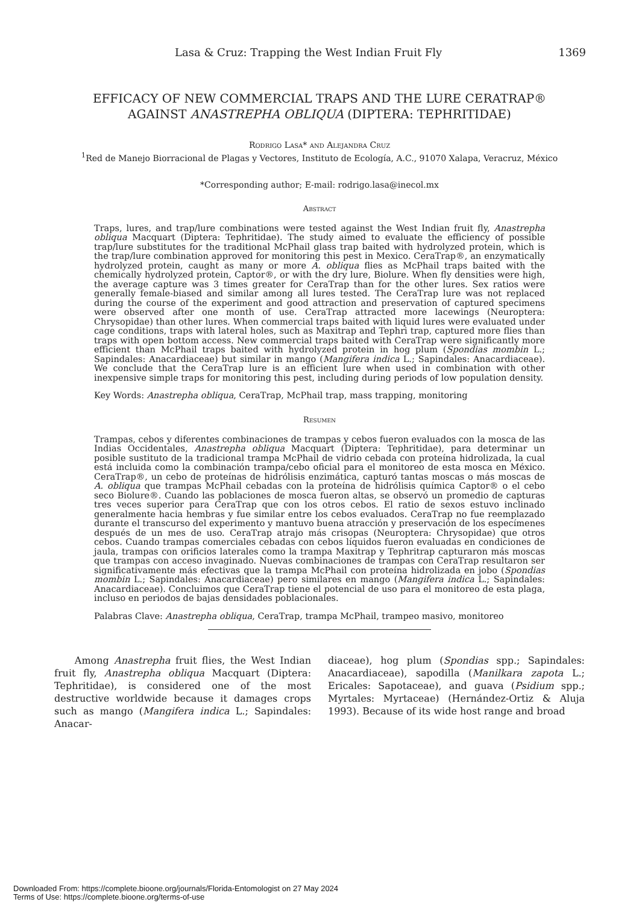Lasa & Cruz: Trapping the West Indian Fruit Fly 1369
EFFICACY OF NEW COMMERCIAL TRAPS AND THE LURE CERATRAP®
AGAINST ANASTREPHA OBLIQUA (DIPTERA: TEPHRITIDAE)
Rodrigo Lasa* and Alejandra Cruz
<sup>1</sup> Red de Manejo Biorracional de Plagas y Vectores, Instituto de Ecología, A.C., 91070 Xalapa, Veracruz, México
*Corresponding author; E-mail: rodrigo.lasa@inecol.mx
Abstract
Traps, lures, and trap/lure combinations were tested against the West Indian fruit fly, Anastrepha obliqua Macquart (Diptera: Tephritidae). The study aimed to evaluate the efficiency of possible trap/lure substitutes for the traditional McPhail glass trap baited with hydrolyzed protein, which is the trap/lure combination approved for monitoring this pest in Mexico. CeraTrap®, an enzymatically hydrolyzed protein, caught as many or more A. obliqua flies as McPhail traps baited with the chemically hydrolyzed protein, Captor®, or with the dry lure, Biolure. When fly densities were high, the average capture was 3 times greater for CeraTrap than for the other lures. Sex ratios were generally female-biased and similar among all lures tested. The CeraTrap lure was not replaced during the course of the experiment and good attraction and preservation of captured specimens were observed after one month of use. CeraTrap attracted more lacewings (Neuroptera: Chrysopidae) than other lures. When commercial traps baited with liquid lures were evaluated under cage conditions, traps with lateral holes, such as Maxitrap and Tephri trap, captured more flies than traps with open bottom access. New commercial traps baited with CeraTrap were significantly more efficient than McPhail traps baited with hydrolyzed protein in hog plum (Spondias mombin L.; Sapindales: Anacardiaceae) but similar in mango (Mangifera indica L.; Sapindales: Anacardiaceae). We conclude that the CeraTrap lure is an efficient lure when used in combination with other inexpensive simple traps for monitoring this pest, including during periods of low population density.
Key Words: Anastrepha obliqua, CeraTrap, McPhail trap, mass trapping, monitoring
Resumen
Trampas, cebos y diferentes combinaciones de trampas y cebos fueron evaluados con la mosca de las Indias Occidentales, Anastrepha obliqua Macquart (Diptera: Tephritidae), para determinar un posible sustituto de la tradicional trampa McPhail de vidrio cebada con proteína hidrolizada, la cual está incluida como la combinación trampa/cebo oficial para el monitoreo de esta mosca en México. CeraTrap®, un cebo de proteínas de hidrólisis enzimática, capturó tantas moscas o más moscas de A. obliqua que trampas McPhail cebadas con la proteína de hidrólisis química Captor® o el cebo seco Biolure®. Cuando las poblaciones de mosca fueron altas, se observó un promedio de capturas tres veces superior para CeraTrap que con los otros cebos. El ratio de sexos estuvo inclinado generalmente hacia hembras y fue similar entre los cebos evaluados. CeraTrap no fue reemplazado durante el transcurso del experimento y mantuvo buena atracción y preservación de los especímenes después de un mes de uso. CeraTrap atrajo más crisopas (Neuroptera: Chrysopidae) que otros cebos. Cuando trampas comerciales cebadas con cebos líquidos fueron evaluadas en condiciones de jaula, trampas con orificios laterales como la trampa Maxitrap y Tephritrap capturaron más moscas que trampas con acceso invaginado. Nuevas combinaciones de trampas con CeraTrap resultaron ser significativamente más efectivas que la trampa McPhail con proteína hidrolizada en jobo (Spondias mombin L.; Sapindales: Anacardiaceae) pero similares en mango (Mangifera indica L.; Sapindales: Anacardiaceae). Concluimos que CeraTrap tiene el potencial de uso para el monitoreo de esta plaga, incluso en periodos de bajas densidades poblacionales.
Palabras Clave: Anastrepha obliqua, CeraTrap, trampa McPhail, trampeo masivo, monitoreo
Among Anastrepha fruit flies, the West Indian fruit fly, Anastrepha obliqua Macquart (Diptera: Tephritidae), is considered one of the most destructive worldwide because it damages crops such as mango (Mangifera indica L.; Sapindales: Anacar-
diaceae), hog plum (Spondias spp.; Sapindales: Anacardiaceae), sapodilla (Manilkara zapota L.; Ericales: Sapotaceae), and guava (Psidium spp.; Myrtales: Myrtaceae) (Hernández-Ortiz & Aluja 1993). Because of its wide host range and broad
Downloaded From: https://complete.bioone.org/journals/Florida-Entomologist on 27 May 2024
Terms of Use: https://complete.bioone.org/terms-of-use